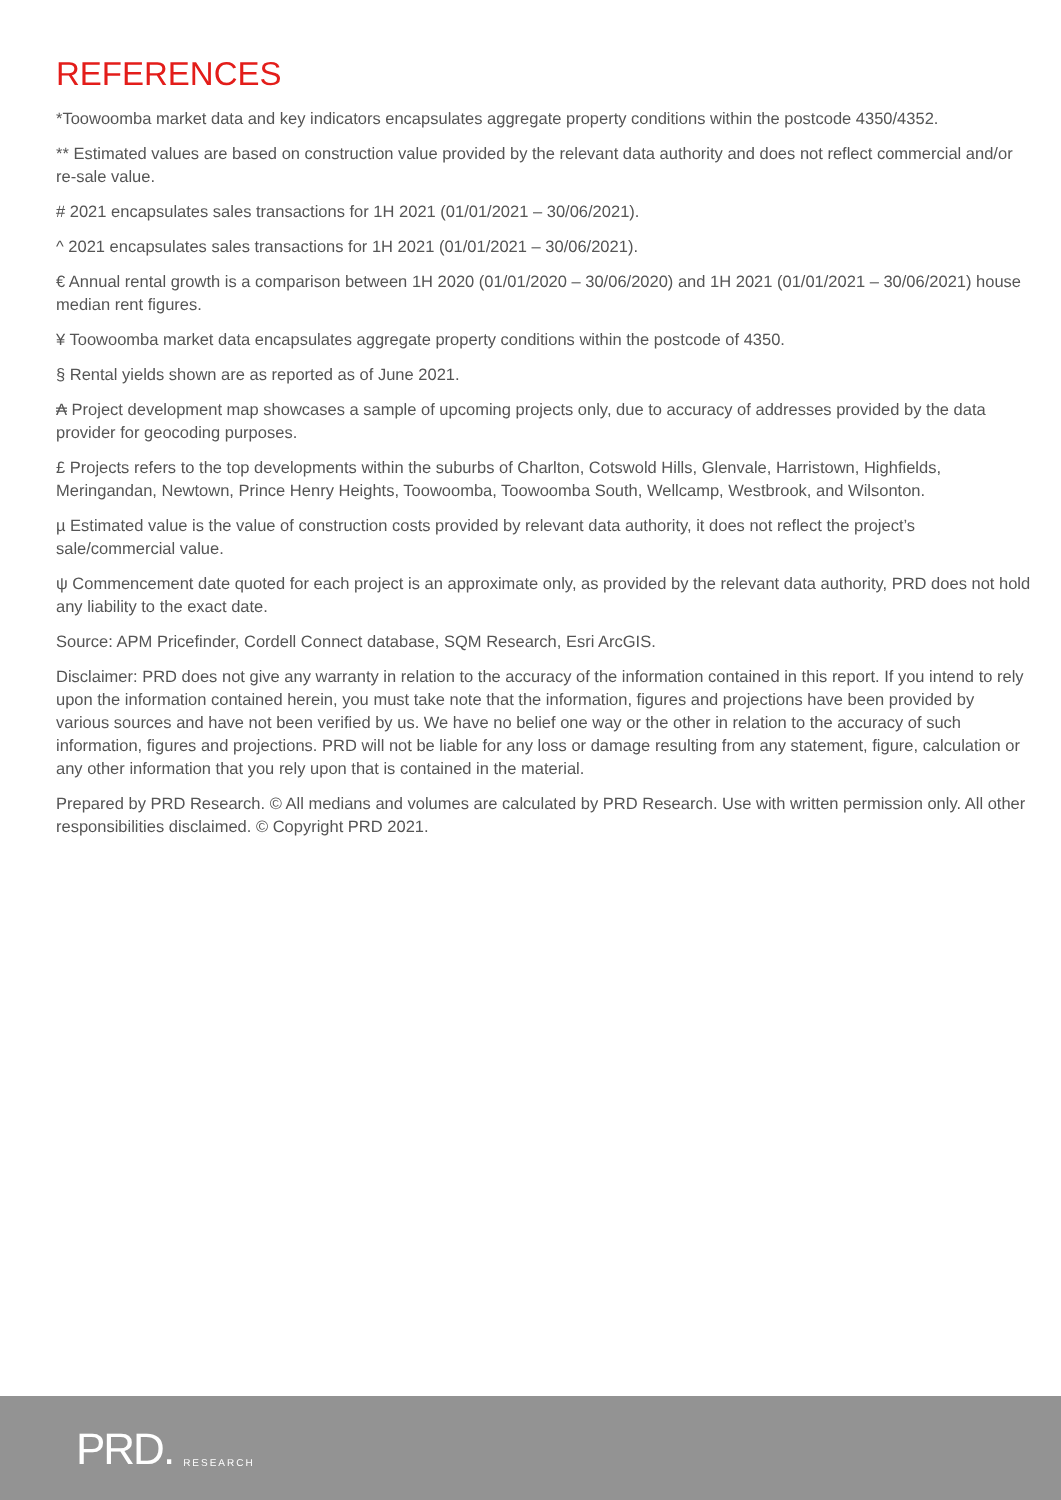REFERENCES
*Toowoomba market data and key indicators encapsulates aggregate property conditions within the postcode 4350/4352.
** Estimated values are based on construction value provided by the relevant data authority and does not reflect commercial and/or re-sale value.
# 2021 encapsulates sales transactions for 1H 2021 (01/01/2021 – 30/06/2021).
^ 2021 encapsulates sales transactions for 1H 2021 (01/01/2021 – 30/06/2021).
€ Annual rental growth is a comparison between 1H 2020 (01/01/2020 – 30/06/2020) and 1H 2021 (01/01/2021 – 30/06/2021) house median rent figures.
¥ Toowoomba market data encapsulates aggregate property conditions within the postcode of 4350.
§ Rental yields shown are as reported as of June 2021.
₳ Project development map showcases a sample of upcoming projects only, due to accuracy of addresses provided by the data provider for geocoding purposes.
£ Projects refers to the top developments within the suburbs of Charlton, Cotswold Hills, Glenvale, Harristown, Highfields, Meringandan, Newtown, Prince Henry Heights, Toowoomba, Toowoomba South, Wellcamp, Westbrook, and Wilsonton.
µ Estimated value is the value of construction costs provided by relevant data authority, it does not reflect the project’s sale/commercial value.
ψ Commencement date quoted for each project is an approximate only, as provided by the relevant data authority, PRD does not hold any liability to the exact date.
Source: APM Pricefinder, Cordell Connect database, SQM Research, Esri ArcGIS.
Disclaimer: PRD does not give any warranty in relation to the accuracy of the information contained in this report. If you intend to rely upon the information contained herein, you must take note that the information, figures and projections have been provided by various sources and have not been verified by us. We have no belief one way or the other in relation to the accuracy of such information, figures and projections. PRD will not be liable for any loss or damage resulting from any statement, figure, calculation or any other information that you rely upon that is contained in the material.
Prepared by PRD Research. © All medians and volumes are calculated by PRD Research. Use with written permission only. All other responsibilities disclaimed. © Copyright PRD 2021.
PRD. RESEARCH